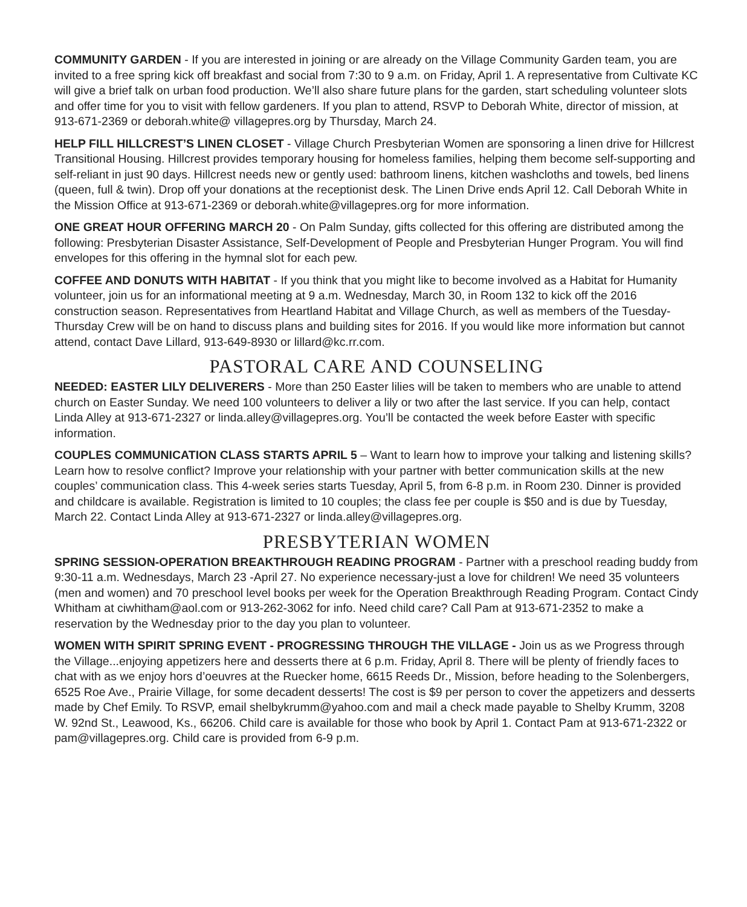COMMUNITY GARDEN - If you are interested in joining or are already on the Village Community Garden team, you are invited to a free spring kick off breakfast and social from 7:30 to 9 a.m. on Friday, April 1. A representative from Cultivate KC will give a brief talk on urban food production. We’ll also share future plans for the garden, start scheduling volunteer slots and offer time for you to visit with fellow gardeners. If you plan to attend, RSVP to Deborah White, director of mission, at 913-671-2369 or deborah.white@ villagepres.org by Thursday, March 24.
HELP FILL HILLCREST’S LINEN CLOSET - Village Church Presbyterian Women are sponsoring a linen drive for Hillcrest Transitional Housing. Hillcrest provides temporary housing for homeless families, helping them become self-supporting and self-reliant in just 90 days. Hillcrest needs new or gently used: bathroom linens, kitchen washcloths and towels, bed linens (queen, full & twin). Drop off your donations at the receptionist desk. The Linen Drive ends April 12. Call Deborah White in the Mission Office at 913-671-2369 or deborah.white@villagepres.org for more information.
ONE GREAT HOUR OFFERING MARCH 20 - On Palm Sunday, gifts collected for this offering are distributed among the following: Presbyterian Disaster Assistance, Self-Development of People and Presbyterian Hunger Program. You will find envelopes for this offering in the hymnal slot for each pew.
COFFEE AND DONUTS WITH HABITAT - If you think that you might like to become involved as a Habitat for Humanity volunteer, join us for an informational meeting at 9 a.m. Wednesday, March 30, in Room 132 to kick off the 2016 construction season. Representatives from Heartland Habitat and Village Church, as well as members of the Tuesday-Thursday Crew will be on hand to discuss plans and building sites for 2016. If you would like more information but cannot attend, contact Dave Lillard, 913-649-8930 or lillard@kc.rr.com.
PASTORAL CARE AND COUNSELING
NEEDED: EASTER LILY DELIVERERS - More than 250 Easter lilies will be taken to members who are unable to attend church on Easter Sunday. We need 100 volunteers to deliver a lily or two after the last service. If you can help, contact Linda Alley at 913-671-2327 or linda.alley@villagepres.org. You’ll be contacted the week before Easter with specific information.
COUPLES COMMUNICATION CLASS STARTS APRIL 5 – Want to learn how to improve your talking and listening skills? Learn how to resolve conflict? Improve your relationship with your partner with better communication skills at the new couples’ communication class. This 4-week series starts Tuesday, April 5, from 6-8 p.m. in Room 230. Dinner is provided and childcare is available. Registration is limited to 10 couples; the class fee per couple is $50 and is due by Tuesday, March 22. Contact Linda Alley at 913-671-2327 or linda.alley@villagepres.org.
PRESBYTERIAN WOMEN
SPRING SESSION-OPERATION BREAKTHROUGH READING PROGRAM - Partner with a preschool reading buddy from 9:30-11 a.m. Wednesdays, March 23 -April 27. No experience necessary-just a love for children! We need 35 volunteers (men and women) and 70 preschool level books per week for the Operation Breakthrough Reading Program. Contact Cindy Whitham at ciwhitham@aol.com or 913-262-3062 for info. Need child care? Call Pam at 913-671-2352 to make a reservation by the Wednesday prior to the day you plan to volunteer.
WOMEN WITH SPIRIT SPRING EVENT - PROGRESSING THROUGH THE VILLAGE - Join us as we Progress through the Village...enjoying appetizers here and desserts there at 6 p.m. Friday, April 8. There will be plenty of friendly faces to chat with as we enjoy hors d’oeuvres at the Ruecker home, 6615 Reeds Dr., Mission, before heading to the Solenbergers, 6525 Roe Ave., Prairie Village, for some decadent desserts! The cost is $9 per person to cover the appetizers and desserts made by Chef Emily. To RSVP, email shelbykrumm@yahoo.com and mail a check made payable to Shelby Krumm, 3208 W. 92nd St., Leawood, Ks., 66206. Child care is available for those who book by April 1. Contact Pam at 913-671-2322 or pam@villagepres.org. Child care is provided from 6-9 p.m.